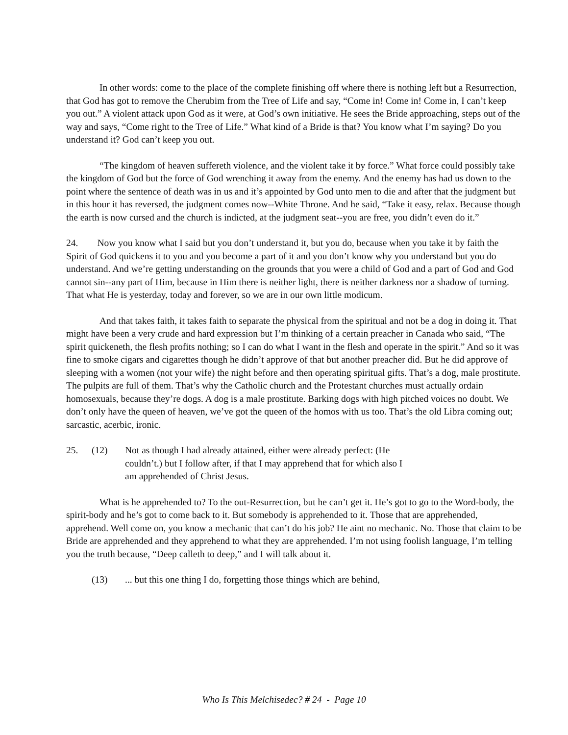In other words: come to the place of the complete finishing off where there is nothing left but a Resurrection, that God has got to remove the Cherubim from the Tree of Life and say, “Come in! Come in! Come in, I can’t keep you out.” A violent attack upon God as it were, at God’s own initiative. He sees the Bride approaching, steps out of the way and says, “Come right to the Tree of Life.” What kind of a Bride is that? You know what I’m saying? Do you understand it? God can’t keep you out.
“The kingdom of heaven suffereth violence, and the violent take it by force.” What force could possibly take the kingdom of God but the force of God wrenching it away from the enemy. And the enemy has had us down to the point where the sentence of death was in us and it’s appointed by God unto men to die and after that the judgment but in this hour it has reversed, the judgment comes now--White Throne. And he said, “Take it easy, relax. Because though the earth is now cursed and the church is indicted, at the judgment seat--you are free, you didn’t even do it.”
24. Now you know what I said but you don’t understand it, but you do, because when you take it by faith the Spirit of God quickens it to you and you become a part of it and you don’t know why you understand but you do understand. And we’re getting understanding on the grounds that you were a child of God and a part of God and God cannot sin--any part of Him, because in Him there is neither light, there is neither darkness nor a shadow of turning. That what He is yesterday, today and forever, so we are in our own little modicum.
And that takes faith, it takes faith to separate the physical from the spiritual and not be a dog in doing it. That might have been a very crude and hard expression but I’m thinking of a certain preacher in Canada who said, “The spirit quickeneth, the flesh profits nothing; so I can do what I want in the flesh and operate in the spirit.” And so it was fine to smoke cigars and cigarettes though he didn’t approve of that but another preacher did. But he did approve of sleeping with a women (not your wife) the night before and then operating spiritual gifts. That’s a dog, male prostitute. The pulpits are full of them. That’s why the Catholic church and the Protestant churches must actually ordain homosexuals, because they’re dogs. A dog is a male prostitute. Barking dogs with high pitched voices no doubt. We don’t only have the queen of heaven, we’ve got the queen of the homos with us too. That’s the old Libra coming out; sarcastic, acerbic, ironic.
25. (12) Not as though I had already attained, either were already perfect: (He couldn’t.) but I follow after, if that I may apprehend that for which also I am apprehended of Christ Jesus.
What is he apprehended to? To the out-Resurrection, but he can’t get it. He’s got to go to the Word-body, the spirit-body and he’s got to come back to it. But somebody is apprehended to it. Those that are apprehended, apprehend. Well come on, you know a mechanic that can’t do his job? He aint no mechanic. No. Those that claim to be Bride are apprehended and they apprehend to what they are apprehended. I’m not using foolish language, I’m telling you the truth because, “Deep calleth to deep,” and I will talk about it.
(13)... but this one thing I do, forgetting those things which are behind,
Who Is This Melchisedec? # 24 - Page 10